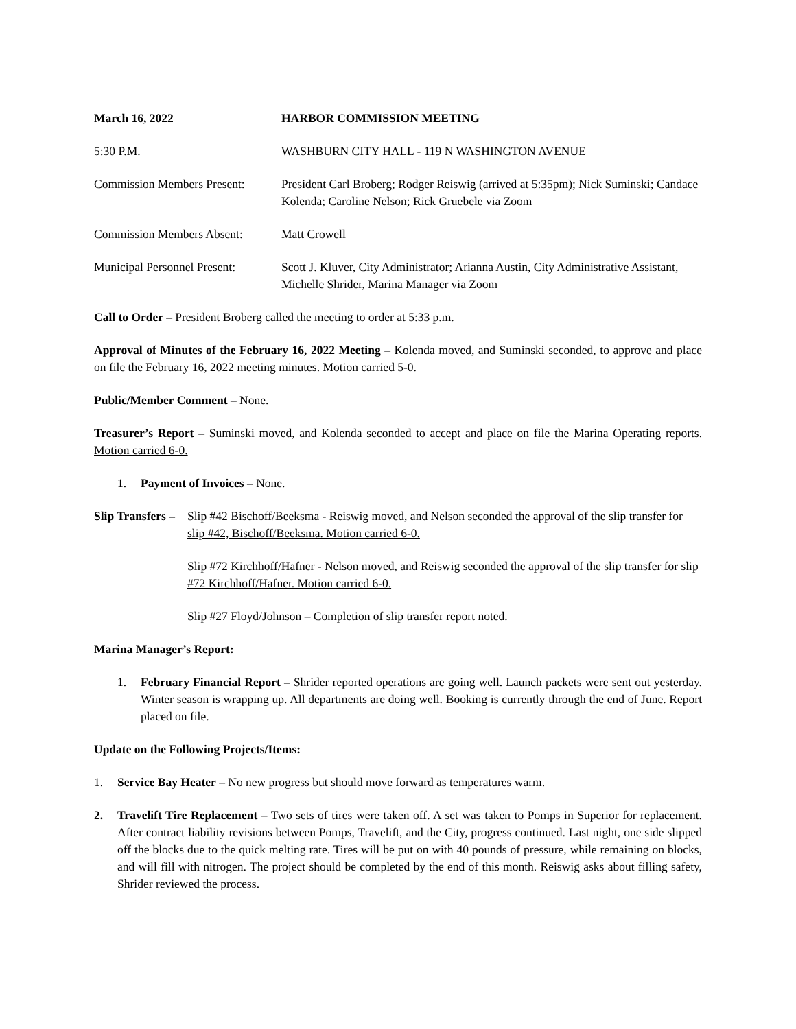March 16, 2022 HARBOR COMMISSION MEETING
5:30 P.M. WASHBURN CITY HALL - 119 N WASHINGTON AVENUE
Commission Members Present:
President Carl Broberg; Rodger Reiswig (arrived at 5:35pm); Nick Suminski; Candace Kolenda; Caroline Nelson; Rick Gruebele via Zoom
Commission Members Absent: Matt Crowell
Municipal Personnel Present:
Scott J. Kluver, City Administrator; Arianna Austin, City Administrative Assistant, Michelle Shrider, Marina Manager via Zoom
Call to Order – President Broberg called the meeting to order at 5:33 p.m.
Approval of Minutes of the February 16, 2022 Meeting – Kolenda moved, and Suminski seconded, to approve and place on file the February 16, 2022 meeting minutes. Motion carried 5-0.
Public/Member Comment – None.
Treasurer’s Report – Suminski moved, and Kolenda seconded to accept and place on file the Marina Operating reports. Motion carried 6-0.
1. Payment of Invoices – None.
Slip Transfers –
Slip #42 Bischoff/Beeksma - Reiswig moved, and Nelson seconded the approval of the slip transfer for slip #42, Bischoff/Beeksma. Motion carried 6-0.
Slip #72 Kirchhoff/Hafner - Nelson moved, and Reiswig seconded the approval of the slip transfer for slip #72 Kirchhoff/Hafner. Motion carried 6-0.
Slip #27 Floyd/Johnson – Completion of slip transfer report noted.
Marina Manager’s Report:
1. February Financial Report – Shrider reported operations are going well. Launch packets were sent out yesterday. Winter season is wrapping up. All departments are doing well. Booking is currently through the end of June. Report placed on file.
Update on the Following Projects/Items:
1. Service Bay Heater – No new progress but should move forward as temperatures warm.
2. Travelift Tire Replacement – Two sets of tires were taken off. A set was taken to Pomps in Superior for replacement. After contract liability revisions between Pomps, Travelift, and the City, progress continued. Last night, one side slipped off the blocks due to the quick melting rate. Tires will be put on with 40 pounds of pressure, while remaining on blocks, and will fill with nitrogen. The project should be completed by the end of this month. Reiswig asks about filling safety, Shrider reviewed the process.